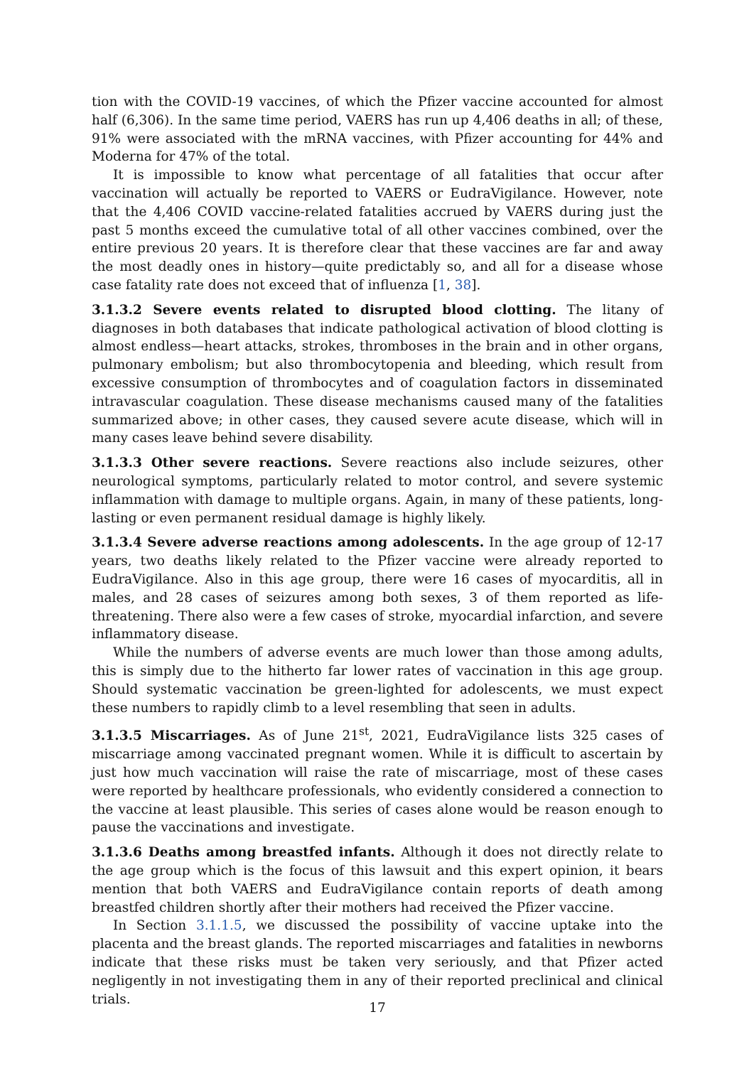tion with the COVID-19 vaccines, of which the Pfizer vaccine accounted for almost half (6,306). In the same time period, VAERS has run up 4,406 deaths in all; of these, 91% were associated with the mRNA vaccines, with Pfizer accounting for 44% and Moderna for 47% of the total.
It is impossible to know what percentage of all fatalities that occur after vaccination will actually be reported to VAERS or EudraVigilance. However, note that the 4,406 COVID vaccine-related fatalities accrued by VAERS during just the past 5 months exceed the cumulative total of all other vaccines combined, over the entire previous 20 years. It is therefore clear that these vaccines are far and away the most deadly ones in history—quite predictably so, and all for a disease whose case fatality rate does not exceed that of influenza [1, 38].
3.1.3.2 Severe events related to disrupted blood clotting. The litany of diagnoses in both databases that indicate pathological activation of blood clotting is almost endless—heart attacks, strokes, thromboses in the brain and in other organs, pulmonary embolism; but also thrombocytopenia and bleeding, which result from excessive consumption of thrombocytes and of coagulation factors in disseminated intravascular coagulation. These disease mechanisms caused many of the fatalities summarized above; in other cases, they caused severe acute disease, which will in many cases leave behind severe disability.
3.1.3.3 Other severe reactions. Severe reactions also include seizures, other neurological symptoms, particularly related to motor control, and severe systemic inflammation with damage to multiple organs. Again, in many of these patients, long-lasting or even permanent residual damage is highly likely.
3.1.3.4 Severe adverse reactions among adolescents. In the age group of 12-17 years, two deaths likely related to the Pfizer vaccine were already reported to EudraVigilance. Also in this age group, there were 16 cases of myocarditis, all in males, and 28 cases of seizures among both sexes, 3 of them reported as life-threatening. There also were a few cases of stroke, myocardial infarction, and severe inflammatory disease.
While the numbers of adverse events are much lower than those among adults, this is simply due to the hitherto far lower rates of vaccination in this age group. Should systematic vaccination be green-lighted for adolescents, we must expect these numbers to rapidly climb to a level resembling that seen in adults.
3.1.3.5 Miscarriages. As of June 21<sup>st</sup>, 2021, EudraVigilance lists 325 cases of miscarriage among vaccinated pregnant women. While it is difficult to ascertain by just how much vaccination will raise the rate of miscarriage, most of these cases were reported by healthcare professionals, who evidently considered a connection to the vaccine at least plausible. This series of cases alone would be reason enough to pause the vaccinations and investigate.
3.1.3.6 Deaths among breastfed infants. Although it does not directly relate to the age group which is the focus of this lawsuit and this expert opinion, it bears mention that both VAERS and EudraVigilance contain reports of death among breastfed children shortly after their mothers had received the Pfizer vaccine.
In Section 3.1.1.5, we discussed the possibility of vaccine uptake into the placenta and the breast glands. The reported miscarriages and fatalities in newborns indicate that these risks must be taken very seriously, and that Pfizer acted negligently in not investigating them in any of their reported preclinical and clinical trials.
17